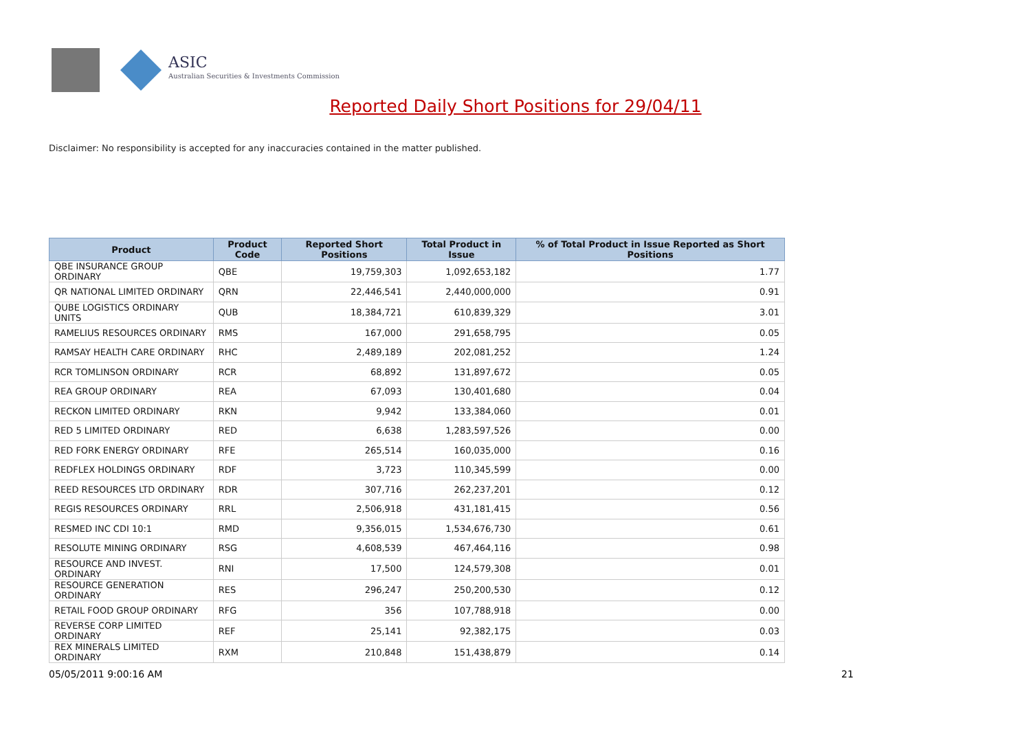ASIC
Australian Securities & Investments Commission
Reported Daily Short Positions for 29/04/11
Disclaimer: No responsibility is accepted for any inaccuracies contained in the matter published.
| Product | Product Code | Reported Short Positions | Total Product in Issue | % of Total Product in Issue Reported as Short Positions |
| --- | --- | --- | --- | --- |
| QBE INSURANCE GROUP ORDINARY | QBE | 19,759,303 | 1,092,653,182 | 1.77 |
| QR NATIONAL LIMITED ORDINARY | QRN | 22,446,541 | 2,440,000,000 | 0.91 |
| QUBE LOGISTICS ORDINARY UNITS | QUB | 18,384,721 | 610,839,329 | 3.01 |
| RAMELIUS RESOURCES ORDINARY | RMS | 167,000 | 291,658,795 | 0.05 |
| RAMSAY HEALTH CARE ORDINARY | RHC | 2,489,189 | 202,081,252 | 1.24 |
| RCR TOMLINSON ORDINARY | RCR | 68,892 | 131,897,672 | 0.05 |
| REA GROUP ORDINARY | REA | 67,093 | 130,401,680 | 0.04 |
| RECKON LIMITED ORDINARY | RKN | 9,942 | 133,384,060 | 0.01 |
| RED 5 LIMITED ORDINARY | RED | 6,638 | 1,283,597,526 | 0.00 |
| RED FORK ENERGY ORDINARY | RFE | 265,514 | 160,035,000 | 0.16 |
| REDFLEX HOLDINGS ORDINARY | RDF | 3,723 | 110,345,599 | 0.00 |
| REED RESOURCES LTD ORDINARY | RDR | 307,716 | 262,237,201 | 0.12 |
| REGIS RESOURCES ORDINARY | RRL | 2,506,918 | 431,181,415 | 0.56 |
| RESMED INC CDI 10:1 | RMD | 9,356,015 | 1,534,676,730 | 0.61 |
| RESOLUTE MINING ORDINARY | RSG | 4,608,539 | 467,464,116 | 0.98 |
| RESOURCE AND INVEST. ORDINARY | RNI | 17,500 | 124,579,308 | 0.01 |
| RESOURCE GENERATION ORDINARY | RES | 296,247 | 250,200,530 | 0.12 |
| RETAIL FOOD GROUP ORDINARY | RFG | 356 | 107,788,918 | 0.00 |
| REVERSE CORP LIMITED ORDINARY | REF | 25,141 | 92,382,175 | 0.03 |
| REX MINERALS LIMITED ORDINARY | RXM | 210,848 | 151,438,879 | 0.14 |
05/05/2011 9:00:16 AM 21